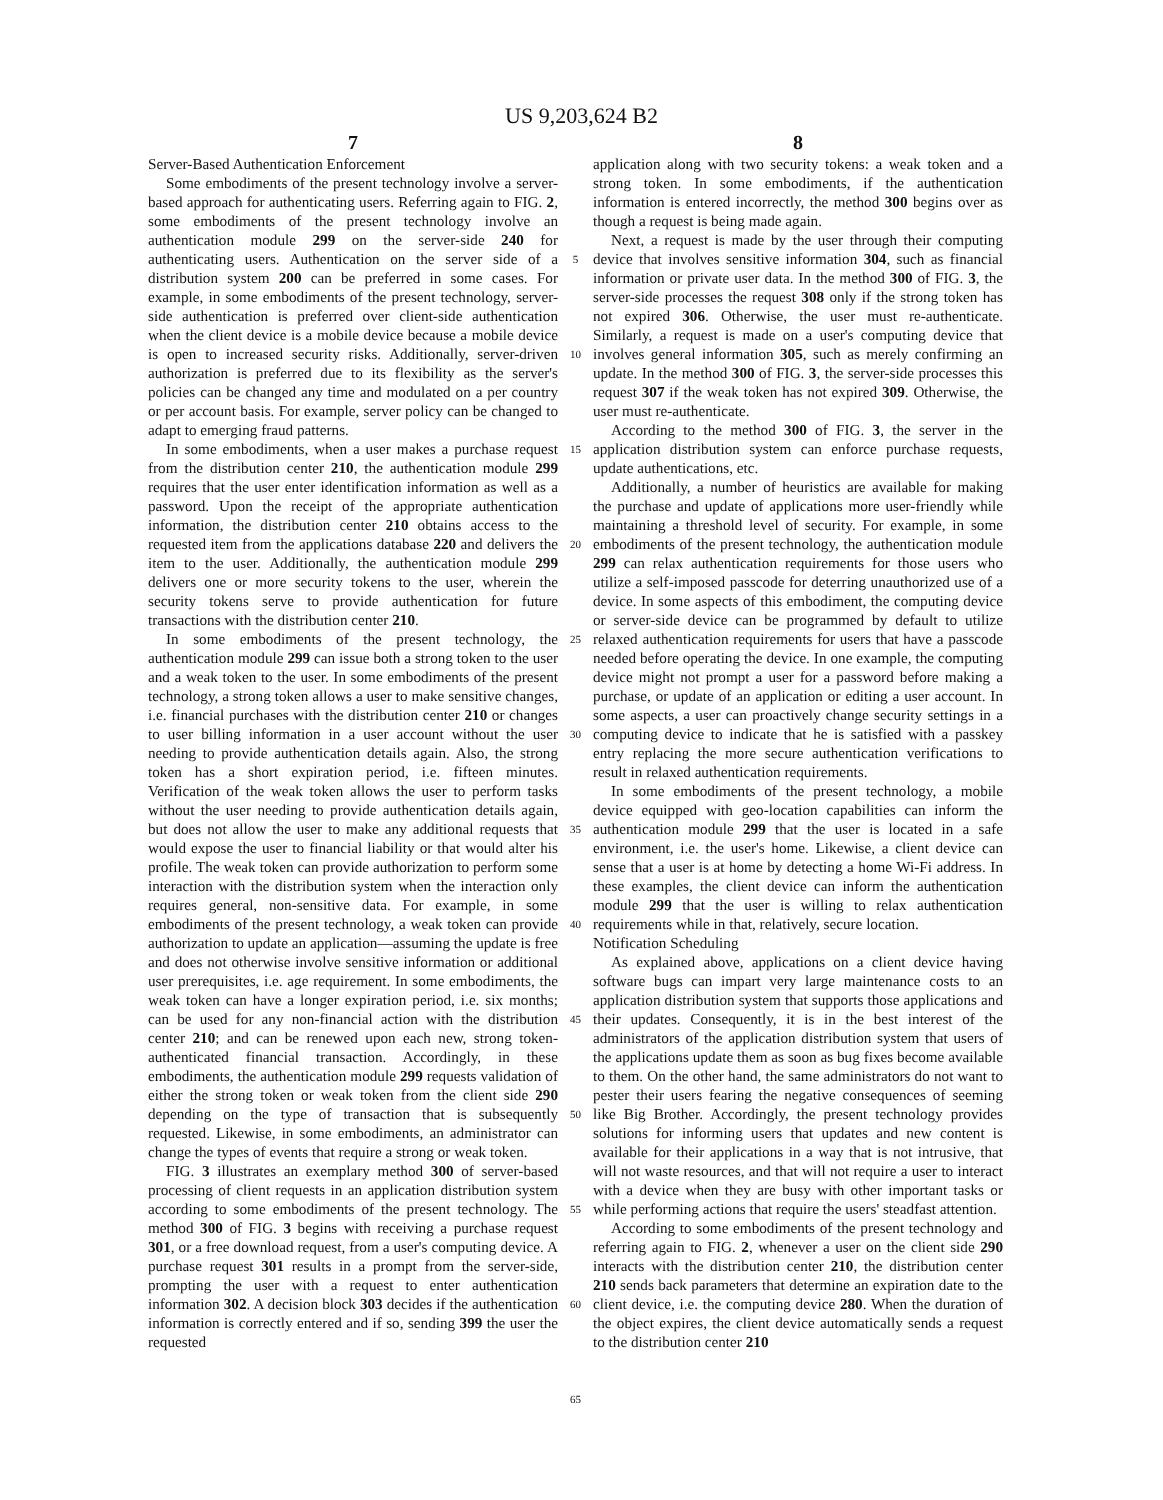US 9,203,624 B2
7
Server-Based Authentication Enforcement
Some embodiments of the present technology involve a server-based approach for authenticating users. Referring again to FIG. 2, some embodiments of the present technology involve an authentication module 299 on the server-side 240 for authenticating users. Authentication on the server side of a distribution system 200 can be preferred in some cases. For example, in some embodiments of the present technology, server-side authentication is preferred over client-side authentication when the client device is a mobile device because a mobile device is open to increased security risks. Additionally, server-driven authorization is preferred due to its flexibility as the server's policies can be changed any time and modulated on a per country or per account basis. For example, server policy can be changed to adapt to emerging fraud patterns.
In some embodiments, when a user makes a purchase request from the distribution center 210, the authentication module 299 requires that the user enter identification information as well as a password. Upon the receipt of the appropriate authentication information, the distribution center 210 obtains access to the requested item from the applications database 220 and delivers the item to the user. Additionally, the authentication module 299 delivers one or more security tokens to the user, wherein the security tokens serve to provide authentication for future transactions with the distribution center 210.
In some embodiments of the present technology, the authentication module 299 can issue both a strong token to the user and a weak token to the user. In some embodiments of the present technology, a strong token allows a user to make sensitive changes, i.e. financial purchases with the distribution center 210 or changes to user billing information in a user account without the user needing to provide authentication details again. Also, the strong token has a short expiration period, i.e. fifteen minutes. Verification of the weak token allows the user to perform tasks without the user needing to provide authentication details again, but does not allow the user to make any additional requests that would expose the user to financial liability or that would alter his profile. The weak token can provide authorization to perform some interaction with the distribution system when the interaction only requires general, non-sensitive data. For example, in some embodiments of the present technology, a weak token can provide authorization to update an application—assuming the update is free and does not otherwise involve sensitive information or additional user prerequisites, i.e. age requirement. In some embodiments, the weak token can have a longer expiration period, i.e. six months; can be used for any non-financial action with the distribution center 210; and can be renewed upon each new, strong token-authenticated financial transaction. Accordingly, in these embodiments, the authentication module 299 requests validation of either the strong token or weak token from the client side 290 depending on the type of transaction that is subsequently requested. Likewise, in some embodiments, an administrator can change the types of events that require a strong or weak token.
FIG. 3 illustrates an exemplary method 300 of server-based processing of client requests in an application distribution system according to some embodiments of the present technology. The method 300 of FIG. 3 begins with receiving a purchase request 301, or a free download request, from a user's computing device. A purchase request 301 results in a prompt from the server-side, prompting the user with a request to enter authentication information 302. A decision block 303 decides if the authentication information is correctly entered and if so, sending 399 the user the requested
5
10
15
20
25
30
35
40
45
50
55
60
65
8
application along with two security tokens: a weak token and a strong token. In some embodiments, if the authentication information is entered incorrectly, the method 300 begins over as though a request is being made again.
Next, a request is made by the user through their computing device that involves sensitive information 304, such as financial information or private user data. In the method 300 of FIG. 3, the server-side processes the request 308 only if the strong token has not expired 306. Otherwise, the user must re-authenticate. Similarly, a request is made on a user's computing device that involves general information 305, such as merely confirming an update. In the method 300 of FIG. 3, the server-side processes this request 307 if the weak token has not expired 309. Otherwise, the user must re-authenticate.
According to the method 300 of FIG. 3, the server in the application distribution system can enforce purchase requests, update authentications, etc.
Additionally, a number of heuristics are available for making the purchase and update of applications more user-friendly while maintaining a threshold level of security. For example, in some embodiments of the present technology, the authentication module 299 can relax authentication requirements for those users who utilize a self-imposed passcode for deterring unauthorized use of a device. In some aspects of this embodiment, the computing device or server-side device can be programmed by default to utilize relaxed authentication requirements for users that have a passcode needed before operating the device. In one example, the computing device might not prompt a user for a password before making a purchase, or update of an application or editing a user account. In some aspects, a user can proactively change security settings in a computing device to indicate that he is satisfied with a passkey entry replacing the more secure authentication verifications to result in relaxed authentication requirements.
In some embodiments of the present technology, a mobile device equipped with geo-location capabilities can inform the authentication module 299 that the user is located in a safe environment, i.e. the user's home. Likewise, a client device can sense that a user is at home by detecting a home Wi-Fi address. In these examples, the client device can inform the authentication module 299 that the user is willing to relax authentication requirements while in that, relatively, secure location.
Notification Scheduling
As explained above, applications on a client device having software bugs can impart very large maintenance costs to an application distribution system that supports those applications and their updates. Consequently, it is in the best interest of the administrators of the application distribution system that users of the applications update them as soon as bug fixes become available to them. On the other hand, the same administrators do not want to pester their users fearing the negative consequences of seeming like Big Brother. Accordingly, the present technology provides solutions for informing users that updates and new content is available for their applications in a way that is not intrusive, that will not waste resources, and that will not require a user to interact with a device when they are busy with other important tasks or while performing actions that require the users' steadfast attention.
According to some embodiments of the present technology and referring again to FIG. 2, whenever a user on the client side 290 interacts with the distribution center 210, the distribution center 210 sends back parameters that determine an expiration date to the client device, i.e. the computing device 280. When the duration of the object expires, the client device automatically sends a request to the distribution center 210